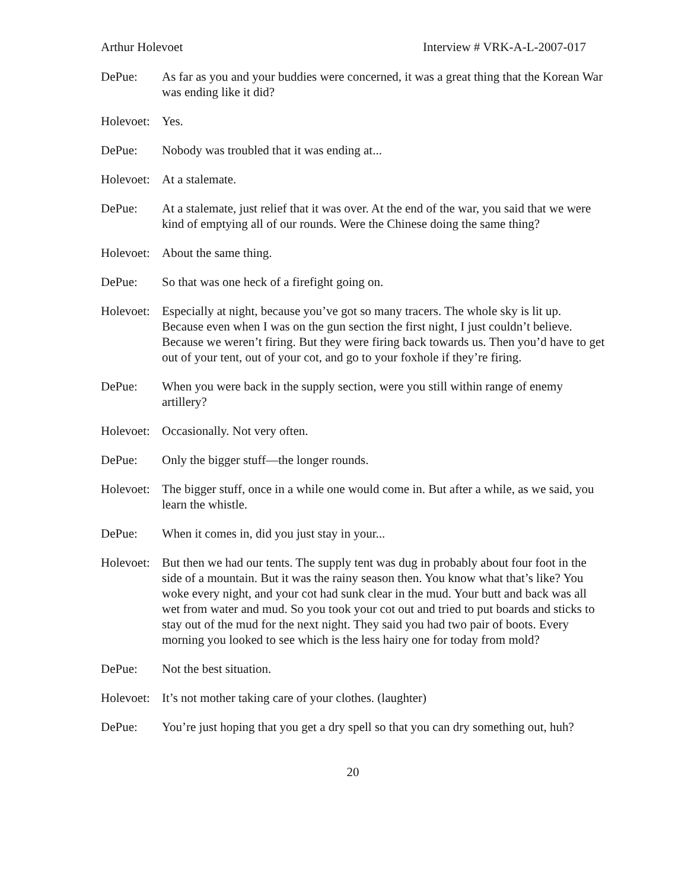Arthur Holevoet Interview # VRK-A-L-2007-017
DePue: As far as you and your buddies were concerned, it was a great thing that the Korean War was ending like it did?
Holevoet:
Yes.
DePue: Nobody was troubled that it was ending at...
Holevoet:
At a stalemate.
DePue: At a stalemate, just relief that it was over. At the end of the war, you said that we were kind of emptying all of our rounds. Were the Chinese doing the same thing?
Holevoet:
About the same thing.
DePue: So that was one heck of a firefight going on.
Holevoet:
Especially at night, because you’ve got so many tracers. The whole sky is lit up. Because even when I was on the gun section the first night, I just couldn’t believe. Because we weren’t firing. But they were firing back towards us. Then you’d have to get out of your tent, out of your cot, and go to your foxhole if they’re firing.
DePue: When you were back in the supply section, were you still within range of enemy artillery?
Holevoet:
Occasionally. Not very often.
DePue: Only the bigger stuff—the longer rounds.
Holevoet:
The bigger stuff, once in a while one would come in. But after a while, as we said, you learn the whistle.
DePue: When it comes in, did you just stay in your...
Holevoet:
But then we had our tents. The supply tent was dug in probably about four foot in the side of a mountain. But it was the rainy season then. You know what that’s like? You woke every night, and your cot had sunk clear in the mud. Your butt and back was all wet from water and mud. So you took your cot out and tried to put boards and sticks to stay out of the mud for the next night. They said you had two pair of boots. Every morning you looked to see which is the less hairy one for today from mold?
DePue: Not the best situation.
Holevoet:
It’s not mother taking care of your clothes. (laughter)
DePue: You’re just hoping that you get a dry spell so that you can dry something out, huh?
20